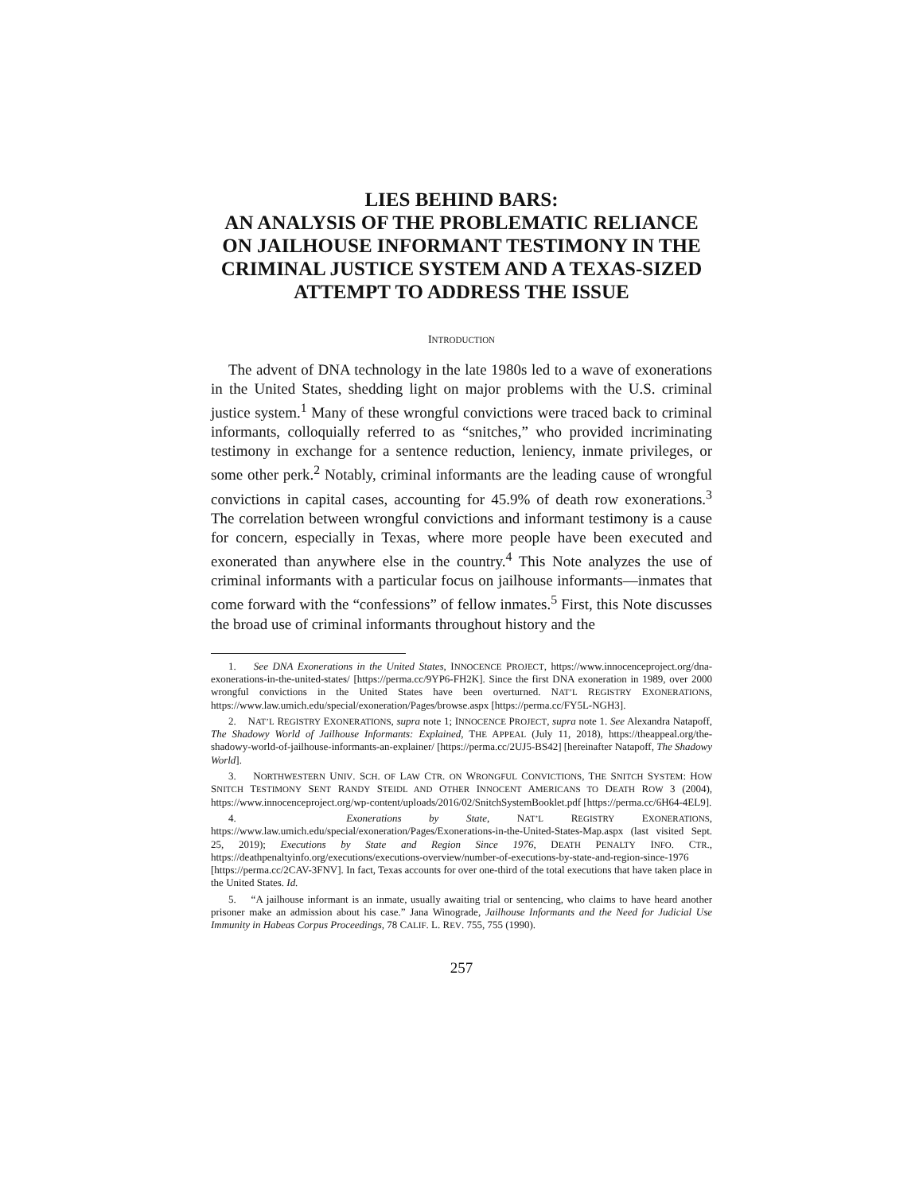LIES BEHIND BARS:
AN ANALYSIS OF THE PROBLEMATIC RELIANCE ON JAILHOUSE INFORMANT TESTIMONY IN THE CRIMINAL JUSTICE SYSTEM AND A TEXAS-SIZED ATTEMPT TO ADDRESS THE ISSUE
INTRODUCTION
The advent of DNA technology in the late 1980s led to a wave of exonerations in the United States, shedding light on major problems with the U.S. criminal justice system.<sup>1</sup> Many of these wrongful convictions were traced back to criminal informants, colloquially referred to as “snitches,” who provided incriminating testimony in exchange for a sentence reduction, leniency, inmate privileges, or some other perk.<sup>2</sup> Notably, criminal informants are the leading cause of wrongful convictions in capital cases, accounting for 45.9% of death row exonerations.<sup>3</sup> The correlation between wrongful convictions and informant testimony is a cause for concern, especially in Texas, where more people have been executed and exonerated than anywhere else in the country.<sup>4</sup> This Note analyzes the use of criminal informants with a particular focus on jailhouse informants—inmates that come forward with the “confessions” of fellow inmates.<sup>5</sup> First, this Note discusses the broad use of criminal informants throughout history and the
1. See DNA Exonerations in the United States, INNOCENCE PROJECT, https://www.innocenceproject.org/dna-exonerations-in-the-united-states/ [https://perma.cc/9YP6-FH2K]. Since the first DNA exoneration in 1989, over 2000 wrongful convictions in the United States have been overturned. NAT’L REGISTRY EXONERATIONS, https://www.law.umich.edu/special/exoneration/Pages/browse.aspx [https://perma.cc/FY5L-NGH3].
2. NAT’L REGISTRY EXONERATIONS, supra note 1; INNOCENCE PROJECT, supra note 1. See Alexandra Natapoff, The Shadowy World of Jailhouse Informants: Explained, THE APPEAL (July 11, 2018), https://theappeal.org/the-shadowy-world-of-jailhouse-informants-an-explainer/ [https://perma.cc/2UJ5-BS42] [hereinafter Natapoff, The Shadowy World].
3. NORTHWESTERN UNIV. SCH. OF LAW CTR. ON WRONGFUL CONVICTIONS, THE SNITCH SYSTEM: HOW SNITCH TESTIMONY SENT RANDY STEIDL AND OTHER INNOCENT AMERICANS TO DEATH ROW 3 (2004), https://www.innocenceproject.org/wp-content/uploads/2016/02/SnitchSystemBooklet.pdf [https://perma.cc/6H64-4EL9].
4. Exonerations by State, NAT’L REGISTRY EXONERATIONS, https://www.law.umich.edu/special/exoneration/Pages/Exonerations-in-the-United-States-Map.aspx (last visited Sept. 25, 2019); Executions by State and Region Since 1976, DEATH PENALTY INFO. CTR., https://deathpenaltyinfo.org/executions/executions-overview/number-of-executions-by-state-and-region-since-1976 [https://perma.cc/2CAV-3FNV]. In fact, Texas accounts for over one-third of the total executions that have taken place in the United States. Id.
5. “A jailhouse informant is an inmate, usually awaiting trial or sentencing, who claims to have heard another prisoner make an admission about his case.” Jana Winograde, Jailhouse Informants and the Need for Judicial Use Immunity in Habeas Corpus Proceedings, 78 CALIF. L. REV. 755, 755 (1990).
257